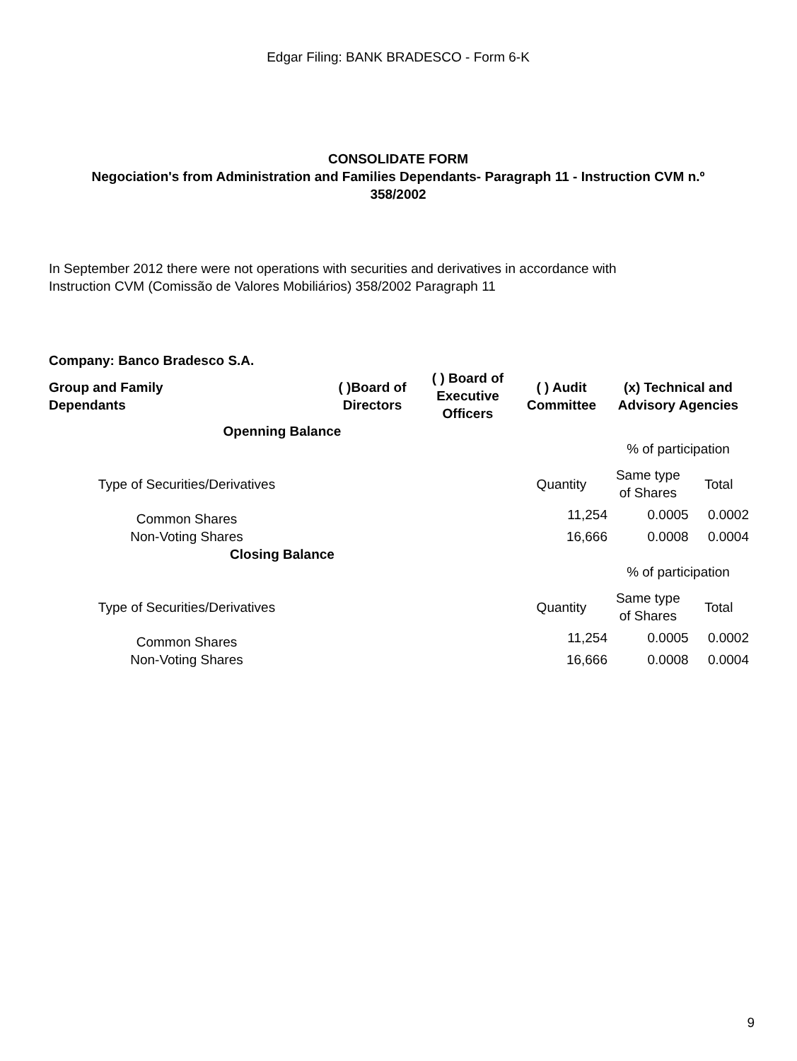Edgar Filing: BANK BRADESCO - Form 6-K
CONSOLIDATE FORM
Negociation's from Administration and Families Dependants- Paragraph 11 - Instruction CVM n.º
358/2002
In September 2012 there were not operations with securities and derivatives in accordance with
Instruction CVM (Comissão de Valores Mobiliários) 358/2002 Paragraph 11
| Company: Banco Bradesco S.A. | | | | | | |
| --- | --- | --- | --- | --- | --- | --- |
| Group and Family Dependants | | ( )Board of Directors | ( ) Board of Executive Officers | ( ) Audit Committee | (x) Technical and Advisory Agencies | |
| Openning Balance | | | | | | |
| | | | | | % of participation | |
| Type of Securities/Derivatives | | | | Quantity | Same type of Shares | Total |
| Common Shares | | | | 11,254 | 0.0005 | 0.0002 |
| Non-Voting Shares | | | | 16,666 | 0.0008 | 0.0004 |
| Closing Balance | | | | | | |
| | | | | | % of participation | |
| Type of Securities/Derivatives | | | | Quantity | Same type of Shares | Total |
| Common Shares | | | | 11,254 | 0.0005 | 0.0002 |
| Non-Voting Shares | | | | 16,666 | 0.0008 | 0.0004 |
9